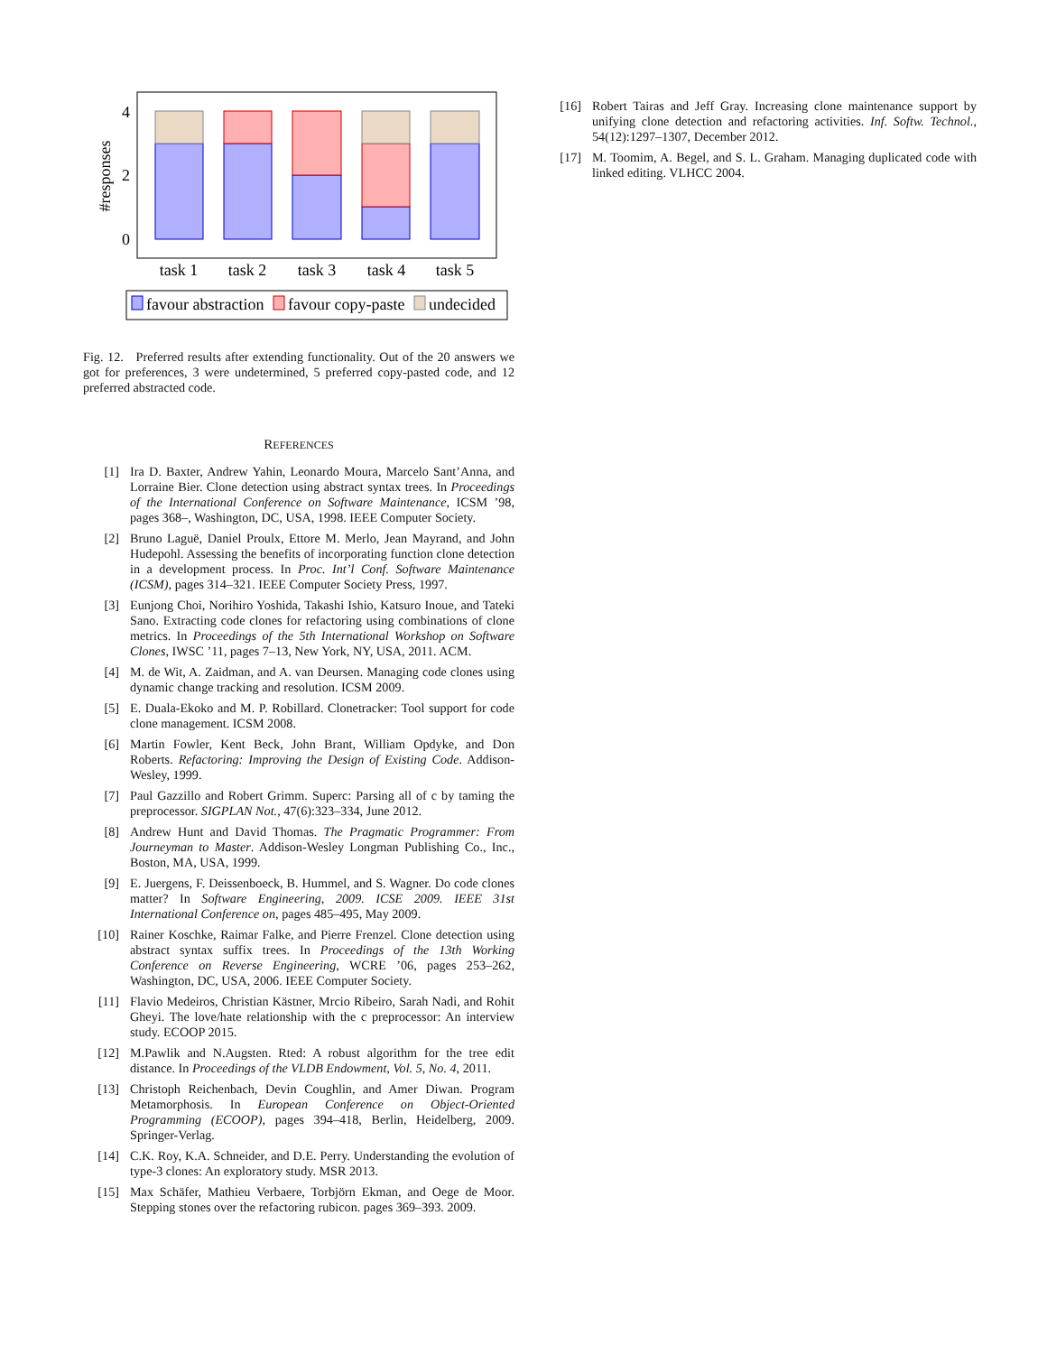#responses
4
2
0
task 1
task 2
task 3
task 4
task 5
favour abstraction
favour copy-paste
undecided
Fig. 12. Preferred results after extending functionality. Out of the 20 answers we got for preferences, 3 were undetermined, 5 preferred copy-pasted code, and 12 preferred abstracted code.
REFERENCES
[1] Ira D. Baxter, Andrew Yahin, Leonardo Moura, Marcelo Sant’Anna, and Lorraine Bier. Clone detection using abstract syntax trees. In Proceedings of the International Conference on Software Maintenance, ICSM ’98, pages 368–, Washington, DC, USA, 1998. IEEE Computer Society.
[2] Bruno Laguë, Daniel Proulx, Ettore M. Merlo, Jean Mayrand, and John Hudepohl. Assessing the benefits of incorporating function clone detection in a development process. In Proc. Int’l Conf. Software Maintenance (ICSM), pages 314–321. IEEE Computer Society Press, 1997.
[3] Eunjong Choi, Norihiro Yoshida, Takashi Ishio, Katsuro Inoue, and Tateki Sano. Extracting code clones for refactoring using combinations of clone metrics. In Proceedings of the 5th International Workshop on Software Clones, IWSC ’11, pages 7–13, New York, NY, USA, 2011. ACM.
[4] M. de Wit, A. Zaidman, and A. van Deursen. Managing code clones using dynamic change tracking and resolution. ICSM 2009.
[5] E. Duala-Ekoko and M. P. Robillard. Clonetracker: Tool support for code clone management. ICSM 2008.
[6] Martin Fowler, Kent Beck, John Brant, William Opdyke, and Don Roberts. Refactoring: Improving the Design of Existing Code. Addison-Wesley, 1999.
[7] Paul Gazzillo and Robert Grimm. Superc: Parsing all of c by taming the preprocessor. SIGPLAN Not., 47(6):323–334, June 2012.
[8] Andrew Hunt and David Thomas. The Pragmatic Programmer: From Journeyman to Master. Addison-Wesley Longman Publishing Co., Inc., Boston, MA, USA, 1999.
[9] E. Juergens, F. Deissenboeck, B. Hummel, and S. Wagner. Do code clones matter? In Software Engineering, 2009. ICSE 2009. IEEE 31st International Conference on, pages 485–495, May 2009.
[10] Rainer Koschke, Raimar Falke, and Pierre Frenzel. Clone detection using abstract syntax suffix trees. In Proceedings of the 13th Working Conference on Reverse Engineering, WCRE ’06, pages 253–262, Washington, DC, USA, 2006. IEEE Computer Society.
[11] Flavio Medeiros, Christian Kästner, Mrcio Ribeiro, Sarah Nadi, and Rohit Gheyi. The love/hate relationship with the c preprocessor: An interview study. ECOOP 2015.
[12] M.Pawlik and N.Augsten. Rted: A robust algorithm for the tree edit distance. In Proceedings of the VLDB Endowment, Vol. 5, No. 4, 2011.
[13] Christoph Reichenbach, Devin Coughlin, and Amer Diwan. Program Metamorphosis. In European Conference on Object-Oriented Programming (ECOOP), pages 394–418, Berlin, Heidelberg, 2009. Springer-Verlag.
[14] C.K. Roy, K.A. Schneider, and D.E. Perry. Understanding the evolution of type-3 clones: An exploratory study. MSR 2013.
[15] Max Schäfer, Mathieu Verbaere, Torbjörn Ekman, and Oege de Moor. Stepping stones over the refactoring rubicon. pages 369–393. 2009.
[16] Robert Tairas and Jeff Gray. Increasing clone maintenance support by unifying clone detection and refactoring activities. Inf. Softw. Technol., 54(12):1297–1307, December 2012.
[17] M. Toomim, A. Begel, and S. L. Graham. Managing duplicated code with linked editing. VLHCC 2004.